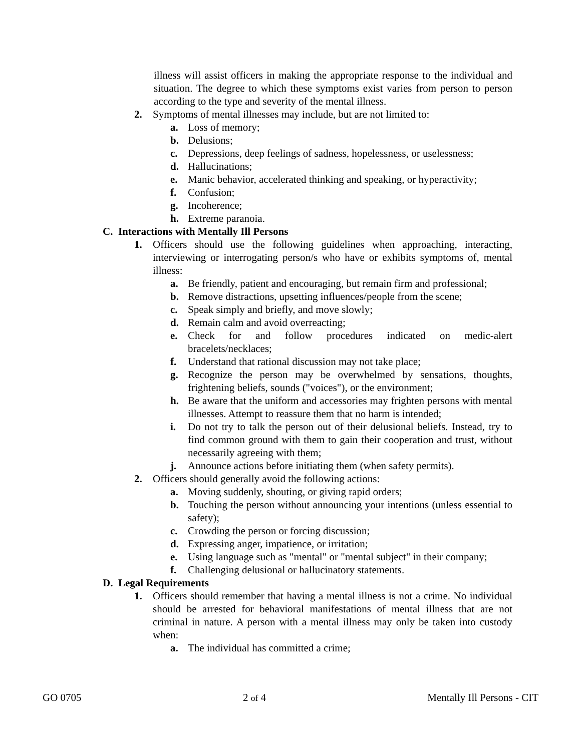illness will assist officers in making the appropriate response to the individual and situation. The degree to which these symptoms exist varies from person to person according to the type and severity of the mental illness.
2. Symptoms of mental illnesses may include, but are not limited to:
a. Loss of memory;
b. Delusions;
c. Depressions, deep feelings of sadness, hopelessness, or uselessness;
d. Hallucinations;
e. Manic behavior, accelerated thinking and speaking, or hyperactivity;
f. Confusion;
g. Incoherence;
h. Extreme paranoia.
C. Interactions with Mentally Ill Persons
1. Officers should use the following guidelines when approaching, interacting, interviewing or interrogating person/s who have or exhibits symptoms of, mental illness:
a. Be friendly, patient and encouraging, but remain firm and professional;
b. Remove distractions, upsetting influences/people from the scene;
c. Speak simply and briefly, and move slowly;
d. Remain calm and avoid overreacting;
e. Check for and follow procedures indicated on medic-alert bracelets/necklaces;
f. Understand that rational discussion may not take place;
g. Recognize the person may be overwhelmed by sensations, thoughts, frightening beliefs, sounds ("voices"), or the environment;
h. Be aware that the uniform and accessories may frighten persons with mental illnesses. Attempt to reassure them that no harm is intended;
i. Do not try to talk the person out of their delusional beliefs. Instead, try to find common ground with them to gain their cooperation and trust, without necessarily agreeing with them;
j. Announce actions before initiating them (when safety permits).
2. Officers should generally avoid the following actions:
a. Moving suddenly, shouting, or giving rapid orders;
b. Touching the person without announcing your intentions (unless essential to safety);
c. Crowding the person or forcing discussion;
d. Expressing anger, impatience, or irritation;
e. Using language such as "mental" or "mental subject" in their company;
f. Challenging delusional or hallucinatory statements.
D. Legal Requirements
1. Officers should remember that having a mental illness is not a crime. No individual should be arrested for behavioral manifestations of mental illness that are not criminal in nature. A person with a mental illness may only be taken into custody when:
a. The individual has committed a crime;
GO 0705 2 of 4 Mentally Ill Persons - CIT